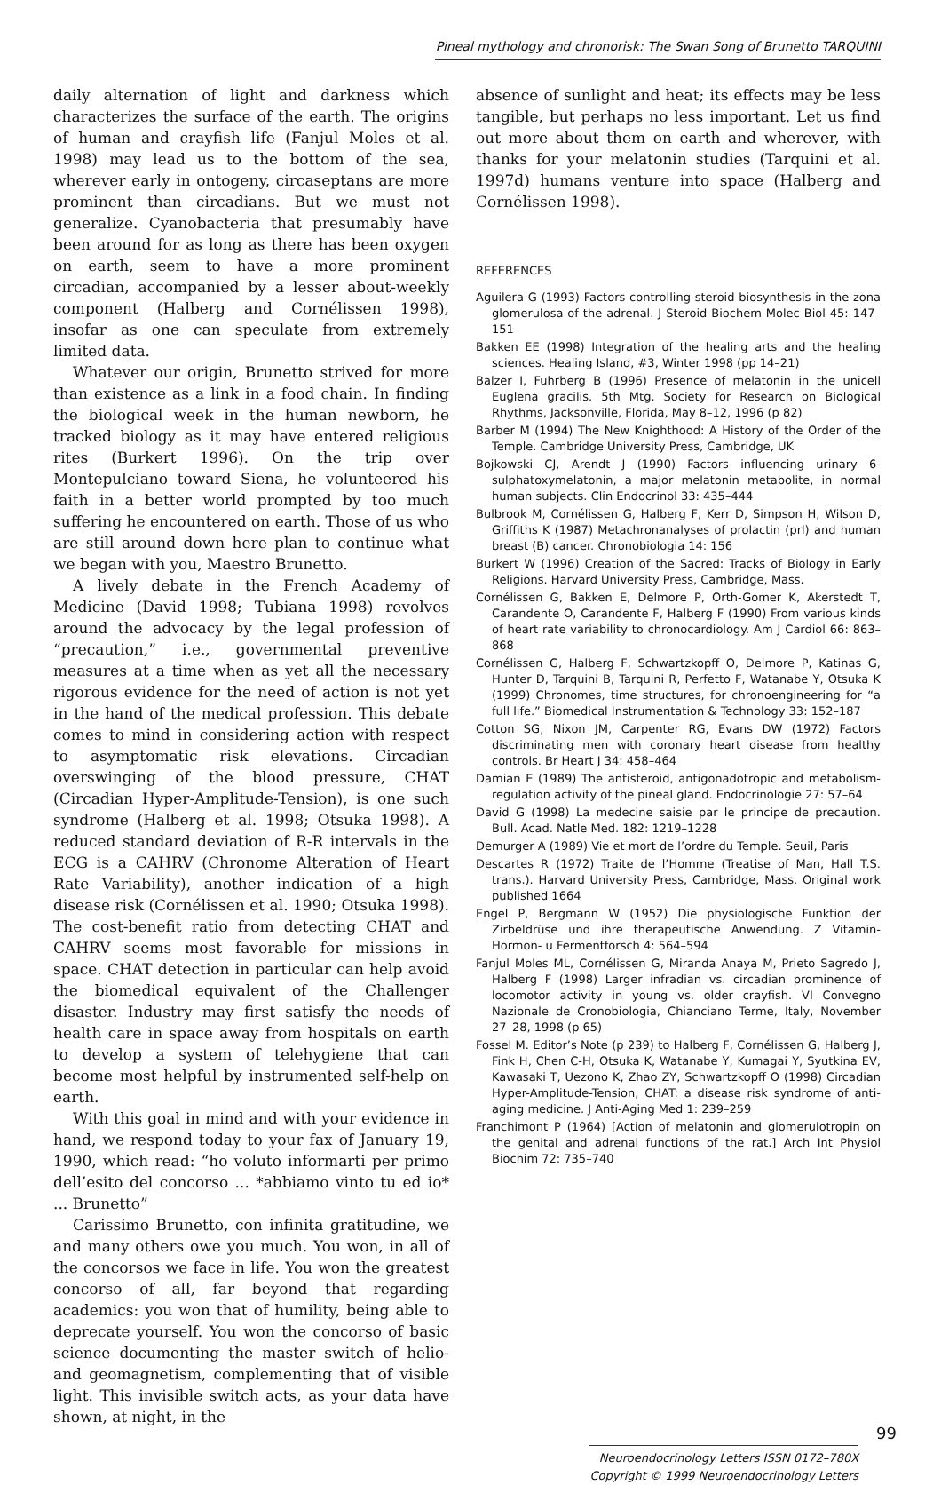Pineal mythology and chronorisk: The Swan Song of Brunetto TARQUINI
daily alternation of light and darkness which characterizes the surface of the earth. The origins of human and crayfish life (Fanjul Moles et al. 1998) may lead us to the bottom of the sea, wherever early in ontogeny, circaseptans are more prominent than circadians. But we must not generalize. Cyanobacteria that presumably have been around for as long as there has been oxygen on earth, seem to have a more prominent circadian, accompanied by a lesser about-weekly component (Halberg and Cornélissen 1998), insofar as one can speculate from extremely limited data.
Whatever our origin, Brunetto strived for more than existence as a link in a food chain. In finding the biological week in the human newborn, he tracked biology as it may have entered religious rites (Burkert 1996). On the trip over Montepulciano toward Siena, he volunteered his faith in a better world prompted by too much suffering he encountered on earth. Those of us who are still around down here plan to continue what we began with you, Maestro Brunetto.
A lively debate in the French Academy of Medicine (David 1998; Tubiana 1998) revolves around the advocacy by the legal profession of “precaution,” i.e., governmental preventive measures at a time when as yet all the necessary rigorous evidence for the need of action is not yet in the hand of the medical profession. This debate comes to mind in considering action with respect to asymptomatic risk elevations. Circadian overswinging of the blood pressure, CHAT (Circadian Hyper-Amplitude-Tension), is one such syndrome (Halberg et al. 1998; Otsuka 1998). A reduced standard deviation of R-R intervals in the ECG is a CAHRV (Chronome Alteration of Heart Rate Variability), another indication of a high disease risk (Cornélissen et al. 1990; Otsuka 1998). The cost-benefit ratio from detecting CHAT and CAHRV seems most favorable for missions in space. CHAT detection in particular can help avoid the biomedical equivalent of the Challenger disaster. Industry may first satisfy the needs of health care in space away from hospitals on earth to develop a system of telehygiene that can become most helpful by instrumented self-help on earth.
With this goal in mind and with your evidence in hand, we respond today to your fax of January 19, 1990, which read: “ho voluto informarti per primo dell’esito del concorso ... *abbiamo vinto tu ed io* ... Brunetto”
Carissimo Brunetto, con infinita gratitudine, we and many others owe you much. You won, in all of the concorsos we face in life. You won the greatest concorso of all, far beyond that regarding academics: you won that of humility, being able to deprecate yourself. You won the concorso of basic science documenting the master switch of helio- and geomagnetism, complementing that of visible light. This invisible switch acts, as your data have shown, at night, in the
absence of sunlight and heat; its effects may be less tangible, but perhaps no less important. Let us find out more about them on earth and wherever, with thanks for your melatonin studies (Tarquini et al. 1997d) humans venture into space (Halberg and Cornélissen 1998).
REFERENCES
Aguilera G (1993) Factors controlling steroid biosynthesis in the zona glomerulosa of the adrenal. J Steroid Biochem Molec Biol 45: 147–151
Bakken EE (1998) Integration of the healing arts and the healing sciences. Healing Island, #3, Winter 1998 (pp 14–21)
Balzer I, Fuhrberg B (1996) Presence of melatonin in the unicell Euglena gracilis. 5th Mtg. Society for Research on Biological Rhythms, Jacksonville, Florida, May 8–12, 1996 (p 82)
Barber M (1994) The New Knighthood: A History of the Order of the Temple. Cambridge University Press, Cambridge, UK
Bojkowski CJ, Arendt J (1990) Factors influencing urinary 6- sulphatoxymelatonin, a major melatonin metabolite, in normal human subjects. Clin Endocrinol 33: 435–444
Bulbrook M, Cornélissen G, Halberg F, Kerr D, Simpson H, Wilson D, Griffiths K (1987) Metachronanalyses of prolactin (prl) and human breast (B) cancer. Chronobiologia 14: 156
Burkert W (1996) Creation of the Sacred: Tracks of Biology in Early Religions. Harvard University Press, Cambridge, Mass.
Cornélissen G, Bakken E, Delmore P, Orth-Gomer K, Akerstedt T, Carandente O, Carandente F, Halberg F (1990) From various kinds of heart rate variability to chronocardiology. Am J Cardiol 66: 863–868
Cornélissen G, Halberg F, Schwartzkopff O, Delmore P, Katinas G, Hunter D, Tarquini B, Tarquini R, Perfetto F, Watanabe Y, Otsuka K (1999) Chronomes, time structures, for chronoengineering for “a full life.” Biomedical Instrumentation & Technology 33: 152–187
Cotton SG, Nixon JM, Carpenter RG, Evans DW (1972) Factors discriminating men with coronary heart disease from healthy controls. Br Heart J 34: 458–464
Damian E (1989) The antisteroid, antigonadotropic and metabolism-regulation activity of the pineal gland. Endocrinologie 27: 57–64
David G (1998) La medecine saisie par le principe de precaution. Bull. Acad. Natle Med. 182: 1219–1228
Demurger A (1989) Vie et mort de l’ordre du Temple. Seuil, Paris
Descartes R (1972) Traite de l’Homme (Treatise of Man, Hall T.S. trans.). Harvard University Press, Cambridge, Mass. Original work published 1664
Engel P, Bergmann W (1952) Die physiologische Funktion der Zirbeldrüse und ihre therapeutische Anwendung. Z Vitamin- Hormon- u Fermentforsch 4: 564–594
Fanjul Moles ML, Cornélissen G, Miranda Anaya M, Prieto Sagredo J, Halberg F (1998) Larger infradian vs. circadian prominence of locomotor activity in young vs. older crayfish. VI Convegno Nazionale de Cronobiologia, Chianciano Terme, Italy, November 27–28, 1998 (p 65)
Fossel M. Editor’s Note (p 239) to Halberg F, Cornélissen G, Halberg J, Fink H, Chen C-H, Otsuka K, Watanabe Y, Kumagai Y, Syutkina EV, Kawasaki T, Uezono K, Zhao ZY, Schwartzkopff O (1998) Circadian Hyper-Amplitude-Tension, CHAT: a disease risk syndrome of anti-aging medicine. J Anti-Aging Med 1: 239–259
Franchimont P (1964) [Action of melatonin and glomerulotropin on the genital and adrenal functions of the rat.] Arch Int Physiol Biochim 72: 735–740
Neuroendocrinology Letters ISSN 0172–780X
Copyright © 1999 Neuroendocrinology Letters
99